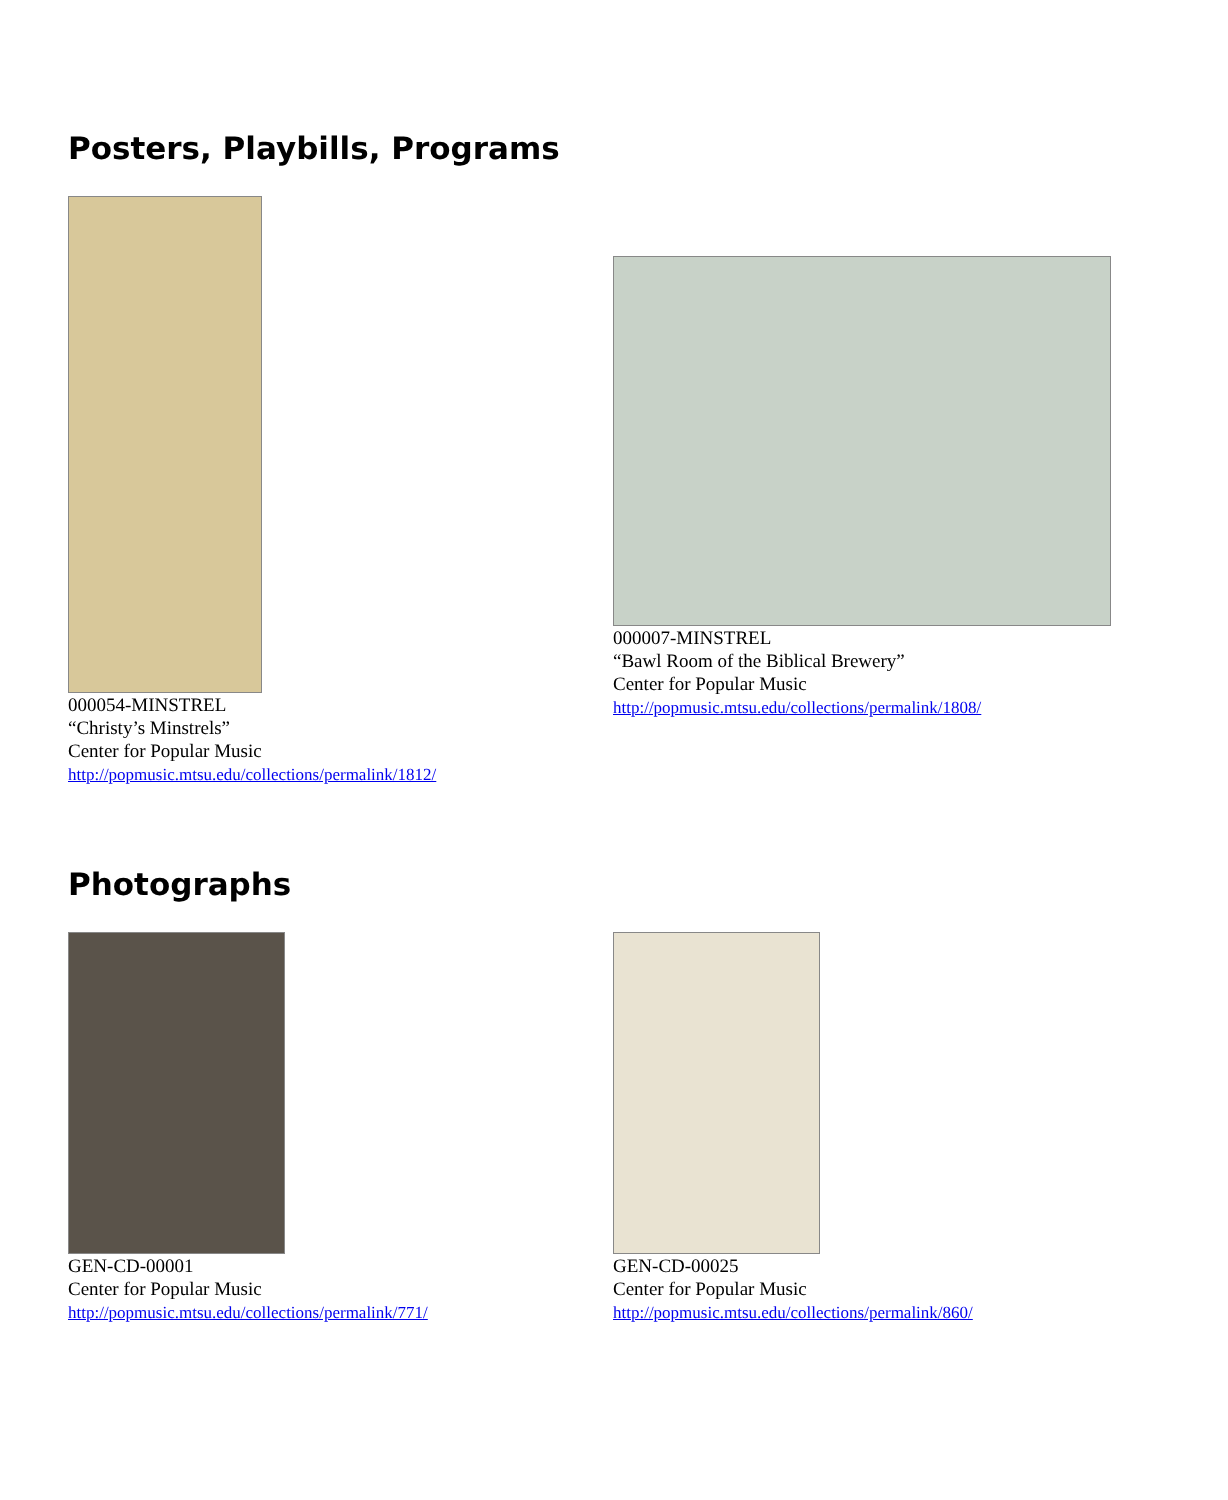Posters, Playbills, Programs
000054-MINSTREL
“Christy’s Minstrels”
Center for Popular Music
http://popmusic.mtsu.edu/collections/permalink/1812/
000007-MINSTREL
“Bawl Room of the Biblical Brewery”
Center for Popular Music
http://popmusic.mtsu.edu/collections/permalink/1808/
Photographs
GEN-CD-00001
Center for Popular Music
http://popmusic.mtsu.edu/collections/permalink/771/
GEN-CD-00025
Center for Popular Music
http://popmusic.mtsu.edu/collections/permalink/860/